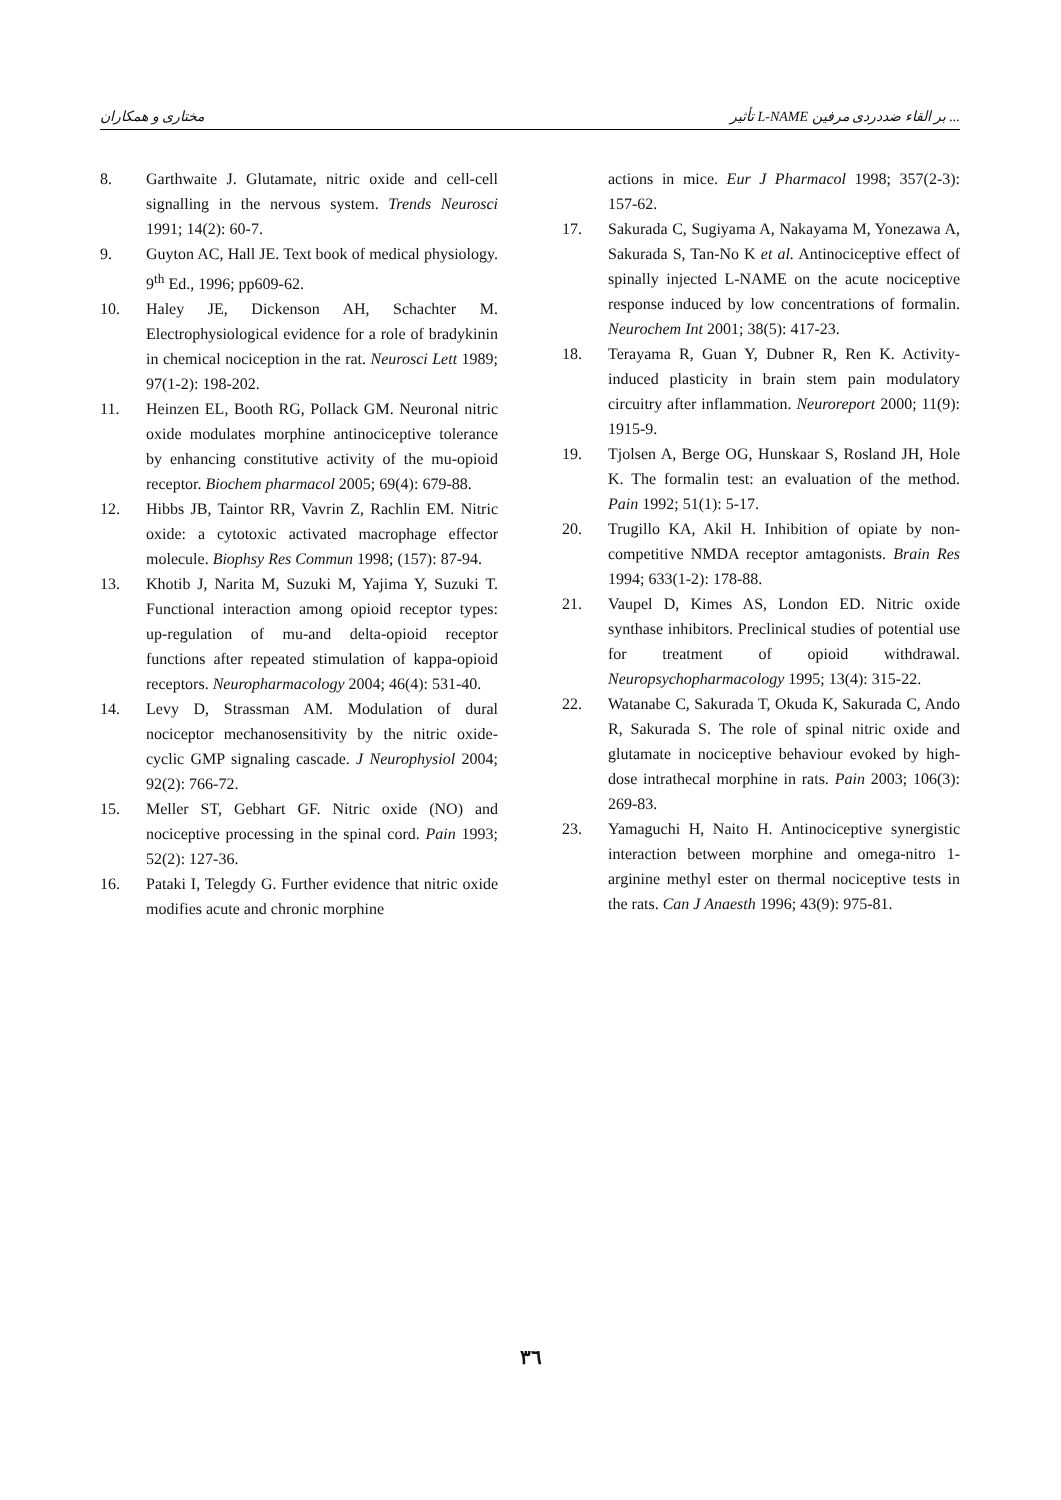مختاری و همکاران تأثیر L-NAME بر القاء ضددردی مرفین ...
8. Garthwaite J. Glutamate, nitric oxide and cell-cell signalling in the nervous system. Trends Neurosci 1991; 14(2): 60-7.
9. Guyton AC, Hall JE. Text book of medical physiology. 9<sup>th</sup> Ed., 1996; pp609-62.
10. Haley JE, Dickenson AH, Schachter M. Electrophysiological evidence for a role of bradykinin in chemical nociception in the rat. Neurosci Lett 1989; 97(1-2): 198-202.
11. Heinzen EL, Booth RG, Pollack GM. Neuronal nitric oxide modulates morphine antinociceptive tolerance by enhancing constitutive activity of the mu-opioid receptor. Biochem pharmacol 2005; 69(4): 679-88.
12. Hibbs JB, Taintor RR, Vavrin Z, Rachlin EM. Nitric oxide: a cytotoxic activated macrophage effector molecule. Biophsy Res Commun 1998; (157): 87-94.
13. Khotib J, Narita M, Suzuki M, Yajima Y, Suzuki T. Functional interaction among opioid receptor types: up-regulation of mu-and delta-opioid receptor functions after repeated stimulation of kappa-opioid receptors. Neuropharmacology 2004; 46(4): 531-40.
14. Levy D, Strassman AM. Modulation of dural nociceptor mechanosensitivity by the nitric oxide-cyclic GMP signaling cascade. J Neurophysiol 2004; 92(2): 766-72.
15. Meller ST, Gebhart GF. Nitric oxide (NO) and nociceptive processing in the spinal cord. Pain 1993; 52(2): 127-36.
16. Pataki I, Telegdy G. Further evidence that nitric oxide modifies acute and chronic morphine
actions in mice. Eur J Pharmacol 1998; 357(2-3): 157-62.
17. Sakurada C, Sugiyama A, Nakayama M, Yonezawa A, Sakurada S, Tan-No K et al. Antinociceptive effect of spinally injected L-NAME on the acute nociceptive response induced by low concentrations of formalin. Neurochem Int 2001; 38(5): 417-23.
18. Terayama R, Guan Y, Dubner R, Ren K. Activity-induced plasticity in brain stem pain modulatory circuitry after inflammation. Neuroreport 2000; 11(9): 1915-9.
19. Tjolsen A, Berge OG, Hunskaar S, Rosland JH, Hole K. The formalin test: an evaluation of the method. Pain 1992; 51(1): 5-17.
20. Trugillo KA, Akil H. Inhibition of opiate by non-competitive NMDA receptor amtagonists. Brain Res 1994; 633(1-2): 178-88.
21. Vaupel D, Kimes AS, London ED. Nitric oxide synthase inhibitors. Preclinical studies of potential use for treatment of opioid withdrawal. Neuropsychopharmacology 1995; 13(4): 315-22.
22. Watanabe C, Sakurada T, Okuda K, Sakurada C, Ando R, Sakurada S. The role of spinal nitric oxide and glutamate in nociceptive behaviour evoked by high-dose intrathecal morphine in rats. Pain 2003; 106(3): 269-83.
23. Yamaguchi H, Naito H. Antinociceptive synergistic interaction between morphine and omega-nitro 1-arginine methyl ester on thermal nociceptive tests in the rats. Can J Anaesth 1996; 43(9): 975-81.
۳٦